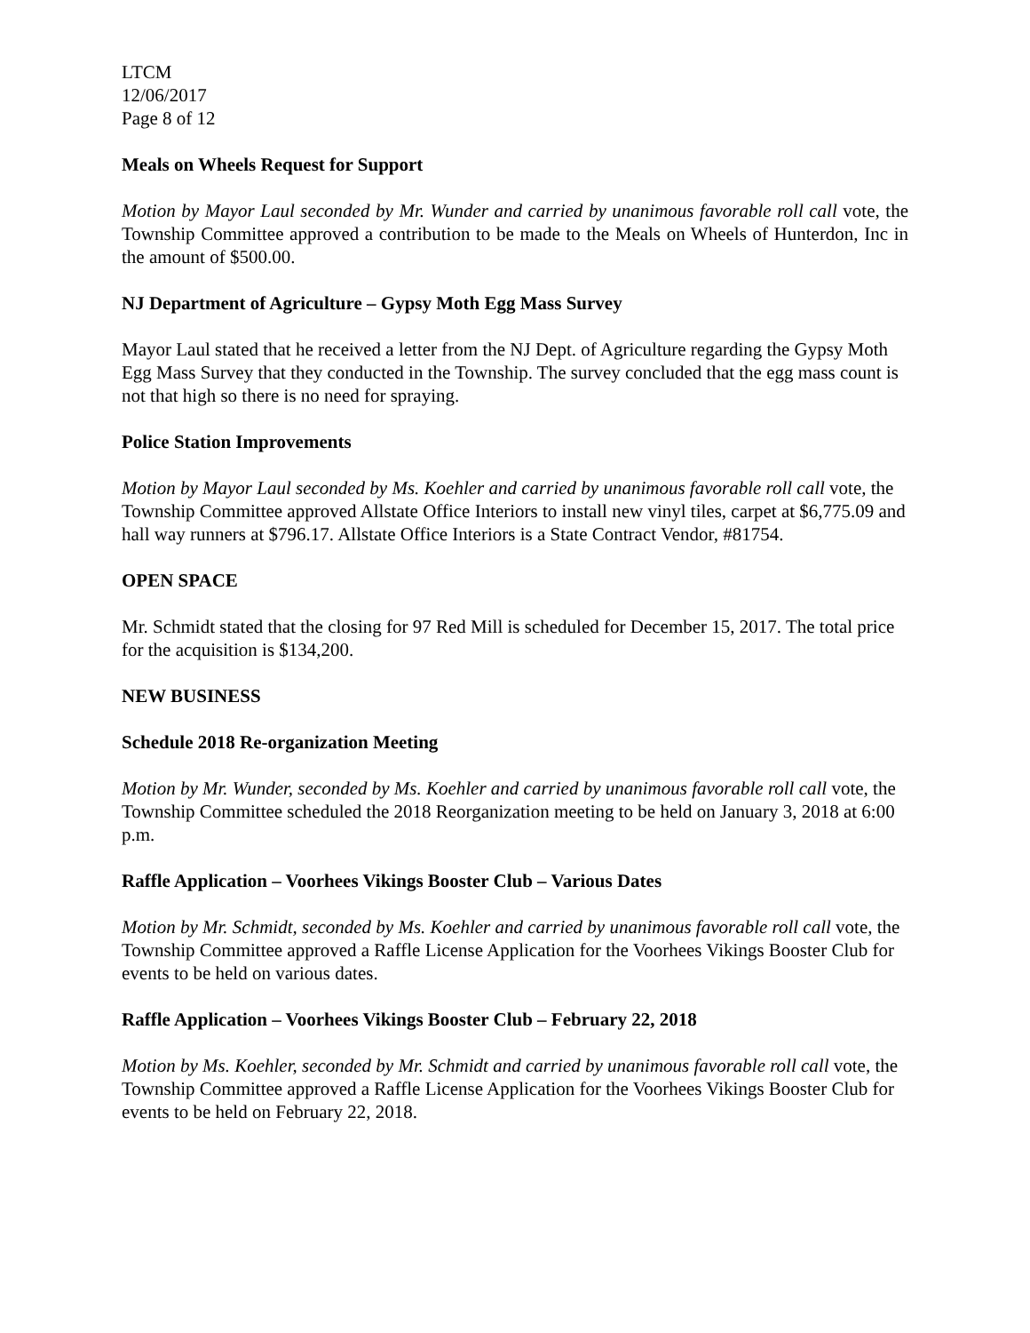LTCM
12/06/2017
Page 8 of 12
Meals on Wheels Request for Support
Motion by Mayor Laul seconded by Mr. Wunder and carried by unanimous favorable roll call vote, the Township Committee approved a contribution to be made to the Meals on Wheels of Hunterdon, Inc in the amount of $500.00.
NJ Department of Agriculture – Gypsy Moth Egg Mass Survey
Mayor Laul stated that he received a letter from the NJ Dept. of Agriculture regarding the Gypsy Moth Egg Mass Survey that they conducted in the Township. The survey concluded that the egg mass count is not that high so there is no need for spraying.
Police Station Improvements
Motion by Mayor Laul seconded by Ms. Koehler and carried by unanimous favorable roll call vote, the Township Committee approved Allstate Office Interiors to install new vinyl tiles, carpet at $6,775.09 and hall way runners at $796.17. Allstate Office Interiors is a State Contract Vendor, #81754.
OPEN SPACE
Mr. Schmidt stated that the closing for 97 Red Mill is scheduled for December 15, 2017. The total price for the acquisition is $134,200.
NEW BUSINESS
Schedule 2018 Re-organization Meeting
Motion by Mr. Wunder, seconded by Ms. Koehler and carried by unanimous favorable roll call vote, the Township Committee scheduled the 2018 Reorganization meeting to be held on January 3, 2018 at 6:00 p.m.
Raffle Application – Voorhees Vikings Booster Club – Various Dates
Motion by Mr. Schmidt, seconded by Ms. Koehler and carried by unanimous favorable roll call vote, the Township Committee approved a Raffle License Application for the Voorhees Vikings Booster Club for events to be held on various dates.
Raffle Application – Voorhees Vikings Booster Club – February 22, 2018
Motion by Ms. Koehler, seconded by Mr. Schmidt and carried by unanimous favorable roll call vote, the Township Committee approved a Raffle License Application for the Voorhees Vikings Booster Club for events to be held on February 22, 2018.